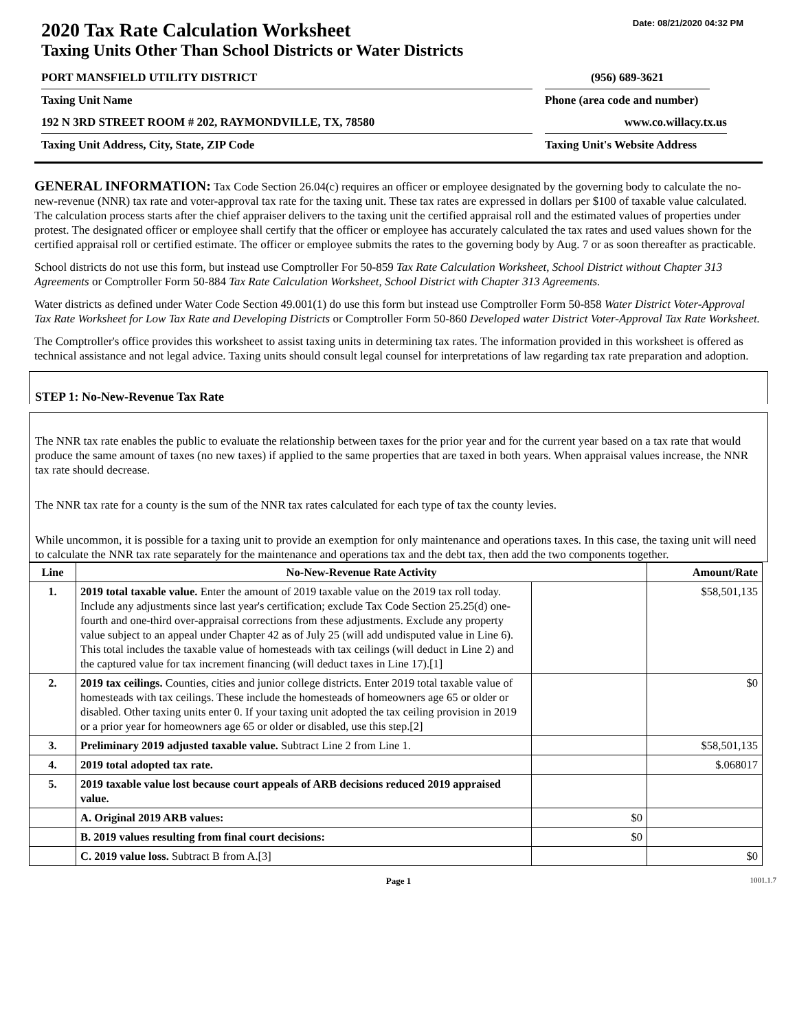Date: 08/21/2020 04:32 PM
2020 Tax Rate Calculation Worksheet
Taxing Units Other Than School Districts or Water Districts
PORT MANSFIELD UTILITY DISTRICT (956) 689-3621
Taxing Unit Name Phone (area code and number)
192 N 3RD STREET ROOM # 202, RAYMONDVILLE, TX, 78580 www.co.willacy.tx.us
Taxing Unit Address, City, State, ZIP Code Taxing Unit's Website Address
GENERAL INFORMATION: Tax Code Section 26.04(c) requires an officer or employee designated by the governing body to calculate the no-new-revenue (NNR) tax rate and voter-approval tax rate for the taxing unit. These tax rates are expressed in dollars per $100 of taxable value calculated. The calculation process starts after the chief appraiser delivers to the taxing unit the certified appraisal roll and the estimated values of properties under protest. The designated officer or employee shall certify that the officer or employee has accurately calculated the tax rates and used values shown for the certified appraisal roll or certified estimate. The officer or employee submits the rates to the governing body by Aug. 7 or as soon thereafter as practicable.
School districts do not use this form, but instead use Comptroller For 50-859 Tax Rate Calculation Worksheet, School District without Chapter 313 Agreements or Comptroller Form 50-884 Tax Rate Calculation Worksheet, School District with Chapter 313 Agreements.
Water districts as defined under Water Code Section 49.001(1) do use this form but instead use Comptroller Form 50-858 Water District Voter-Approval Tax Rate Worksheet for Low Tax Rate and Developing Districts or Comptroller Form 50-860 Developed water District Voter-Approval Tax Rate Worksheet.
The Comptroller's office provides this worksheet to assist taxing units in determining tax rates. The information provided in this worksheet is offered as technical assistance and not legal advice. Taxing units should consult legal counsel for interpretations of law regarding tax rate preparation and adoption.
STEP 1: No-New-Revenue Tax Rate
The NNR tax rate enables the public to evaluate the relationship between taxes for the prior year and for the current year based on a tax rate that would produce the same amount of taxes (no new taxes) if applied to the same properties that are taxed in both years. When appraisal values increase, the NNR tax rate should decrease.
The NNR tax rate for a county is the sum of the NNR tax rates calculated for each type of tax the county levies.
While uncommon, it is possible for a taxing unit to provide an exemption for only maintenance and operations taxes. In this case, the taxing unit will need to calculate the NNR tax rate separately for the maintenance and operations tax and the debt tax, then add the two components together.
| Line | No-New-Revenue Rate Activity | | Amount/Rate |
| --- | --- | --- | --- |
| 1. | 2019 total taxable value. Enter the amount of 2019 taxable value on the 2019 tax roll today. Include any adjustments since last year's certification; exclude Tax Code Section 25.25(d) one-fourth and one-third over-appraisal corrections from these adjustments. Exclude any property value subject to an appeal under Chapter 42 as of July 25 (will add undisputed value in Line 6). This total includes the taxable value of homesteads with tax ceilings (will deduct in Line 2) and the captured value for tax increment financing (will deduct taxes in Line 17).[1] | | $58,501,135 |
| 2. | 2019 tax ceilings. Counties, cities and junior college districts. Enter 2019 total taxable value of homesteads with tax ceilings. These include the homesteads of homeowners age 65 or older or disabled. Other taxing units enter 0. If your taxing unit adopted the tax ceiling provision in 2019 or a prior year for homeowners age 65 or older or disabled, use this step.[2] | | $0 |
| 3. | Preliminary 2019 adjusted taxable value. Subtract Line 2 from Line 1. | | $58,501,135 |
| 4. | 2019 total adopted tax rate. | | $.068017 |
| 5. | 2019 taxable value lost because court appeals of ARB decisions reduced 2019 appraised value. | | |
| | A. Original 2019 ARB values: | $0 | |
| | B. 2019 values resulting from final court decisions: | $0 | |
| | C. 2019 value loss. Subtract B from A.[3] | | $0 |
Page 1 1001.1.7